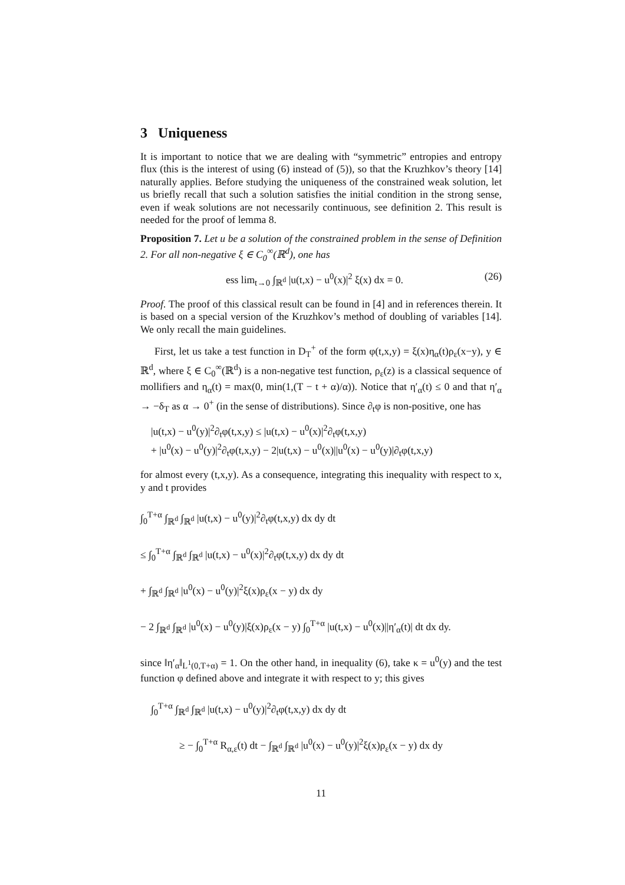3 Uniqueness
It is important to notice that we are dealing with “symmetric” entropies and entropy flux (this is the interest of using (6) instead of (5)), so that the Kruzhkov’s theory [14] naturally applies. Before studying the uniqueness of the constrained weak solution, let us briefly recall that such a solution satisfies the initial condition in the strong sense, even if weak solutions are not necessarily continuous, see definition 2. This result is needed for the proof of lemma 8.
Proposition 7. Let u be a solution of the constrained problem in the sense of Definition 2. For all non-negative ξ ∈ C<sub>0</sub><sup>∞</sup>(ℝ<sup>d</sup>), one has
ess lim<sub>t→0</sub> ∫<sub>ℝ<sup>d</sup></sub> |u(t,x) − u<sup>0</sup>(x)|<sup>2</sup> ξ(x) dx = 0. (26)
Proof. The proof of this classical result can be found in [4] and in references therein. It is based on a special version of the Kruzhkov’s method of doubling of variables [14]. We only recall the main guidelines.
First, let us take a test function in D<sub>T</sub><sup>+</sup> of the form φ(t,x,y) = ξ(x)η<sub>α</sub>(t)ρ<sub>ε</sub>(x−y), y ∈ ℝ<sup>d</sup>, where ξ ∈ C<sub>0</sub><sup>∞</sup>(ℝ<sup>d</sup>) is a non-negative test function, ρ<sub>ε</sub>(z) is a classical sequence of mollifiers and η<sub>α</sub>(t) = max(0, min(1,(T − t + α)/α)). Notice that η′<sub>α</sub>(t) ≤ 0 and that η′<sub>α</sub> → −δ<sub>T</sub> as α → 0<sup>+</sup> (in the sense of distributions). Since ∂<sub>t</sub>φ is non-positive, one has
|u(t,x) − u<sup>0</sup>(y)|<sup>2</sup>∂<sub>t</sub>φ(t,x,y) ≤ |u(t,x) − u<sup>0</sup>(x)|<sup>2</sup>∂<sub>t</sub>φ(t,x,y)
+ |u<sup>0</sup>(x) − u<sup>0</sup>(y)|<sup>2</sup>∂<sub>t</sub>φ(t,x,y) − 2|u(t,x) − u<sup>0</sup>(x)||u<sup>0</sup>(x) − u<sup>0</sup>(y)|∂<sub>t</sub>φ(t,x,y)
for almost every (t,x,y). As a consequence, integrating this inequality with respect to x, y and t provides
∫<sub>0</sub><sup>T+α</sup> ∫<sub>ℝ<sup>d</sup></sub> ∫<sub>ℝ<sup>d</sup></sub> |u(t,x) − u<sup>0</sup>(y)|<sup>2</sup>∂<sub>t</sub>φ(t,x,y) dx dy dt
≤ ∫<sub>0</sub><sup>T+α</sup> ∫<sub>ℝ<sup>d</sup></sub> ∫<sub>ℝ<sup>d</sup></sub> |u(t,x) − u<sup>0</sup>(x)|<sup>2</sup>∂<sub>t</sub>φ(t,x,y) dx dy dt
+ ∫<sub>ℝ<sup>d</sup></sub> ∫<sub>ℝ<sup>d</sup></sub> |u<sup>0</sup>(x) − u<sup>0</sup>(y)|<sup>2</sup>ξ(x)ρ<sub>ε</sub>(x − y) dx dy
− 2 ∫<sub>ℝ<sup>d</sup></sub> ∫<sub>ℝ<sup>d</sup></sub> |u<sup>0</sup>(x) − u<sup>0</sup>(y)|ξ(x)ρ<sub>ε</sub>(x − y) ∫<sub>0</sub><sup>T+α</sup> |u(t,x) − u<sup>0</sup>(x)||η′<sub>α</sub>(t)| dt dx dy.
since ‖η′<sub>α</sub>‖<sub>L<sup>1</sup>(0,T+α)</sub> = 1. On the other hand, in inequality (6), take κ = u<sup>0</sup>(y) and the test function φ defined above and integrate it with respect to y; this gives
∫<sub>0</sub><sup>T+α</sup> ∫<sub>ℝ<sup>d</sup></sub> ∫<sub>ℝ<sup>d</sup></sub> |u(t,x) − u<sup>0</sup>(y)|<sup>2</sup>∂<sub>t</sub>φ(t,x,y) dx dy dt
≥ − ∫<sub>0</sub><sup>T+α</sup> R<sub>α,ε</sub>(t) dt − ∫<sub>ℝ<sup>d</sup></sub> ∫<sub>ℝ<sup>d</sup></sub> |u<sup>0</sup>(x) − u<sup>0</sup>(y)|<sup>2</sup>ξ(x)ρ<sub>ε</sub>(x − y) dx dy
11